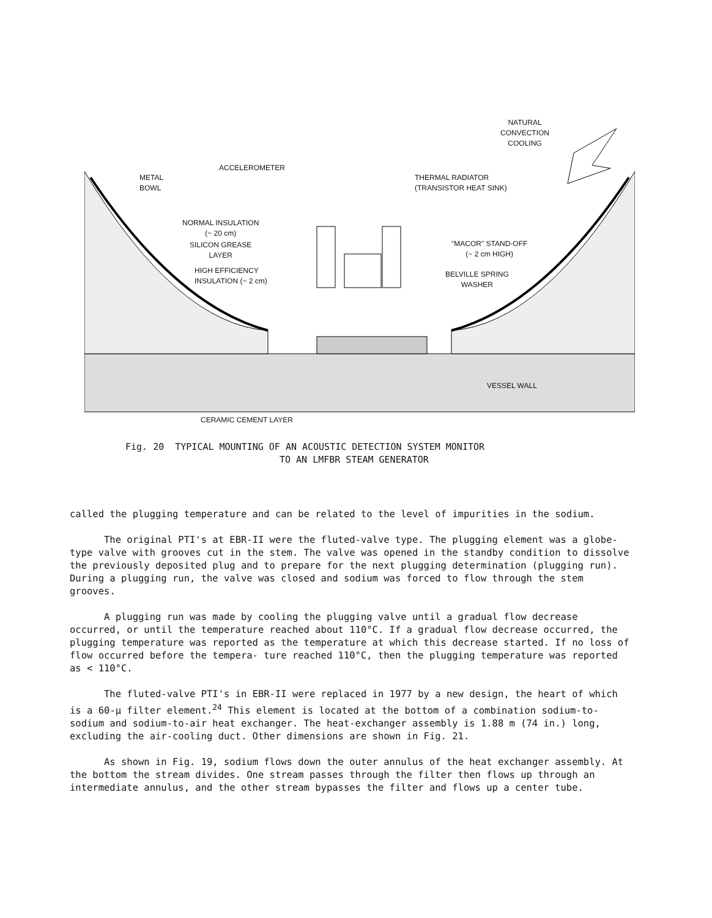NATURAL
CONVECTION
COOLING
ACCELEROMETER
METAL
BOWL
THERMAL RADIATOR
(TRANSISTOR HEAT SINK)
NORMAL INSULATION
(~ 20 cm)
SILICON GREASE
LAYER
"MACOR" STAND-OFF
(~ 2 cm HIGH)
HIGH EFFICIENCY
INSULATION (~ 2 cm)
BELVILLE SPRING
WASHER
VESSEL WALL
CERAMIC CEMENT LAYER
Fig. 20 TYPICAL MOUNTING OF AN ACOUSTIC DETECTION SYSTEM MONITOR
TO AN LMFBR STEAM GENERATOR
called the plugging temperature and can be related to the level of impurities in the sodium.
The original PTI's at EBR-II were the fluted-valve type. The plugging element was a globe-type valve with grooves cut in the stem. The valve was opened in the standby condition to dissolve the previously deposited plug and to prepare for the next plugging determination (plugging run). During a plugging run, the valve was closed and sodium was forced to flow through the stem grooves.
A plugging run was made by cooling the plugging valve until a gradual flow decrease occurred, or until the temperature reached about 110°C. If a gradual flow decrease occurred, the plugging temperature was reported as the temperature at which this decrease started. If no loss of flow occurred before the tempera- ture reached 110°C, then the plugging temperature was reported as < 110°C.
The fluted-valve PTI's in EBR-II were replaced in 1977 by a new design, the heart of which is a 60-μ filter element.<sup>24</sup> This element is located at the bottom of a combination sodium-to-sodium and sodium-to-air heat exchanger. The heat-exchanger assembly is 1.88 m (74 in.) long, excluding the air-cooling duct. Other dimensions are shown in Fig. 21.
As shown in Fig. 19, sodium flows down the outer annulus of the heat exchanger assembly. At the bottom the stream divides. One stream passes through the filter then flows up through an intermediate annulus, and the other stream bypasses the filter and flows up a center tube.